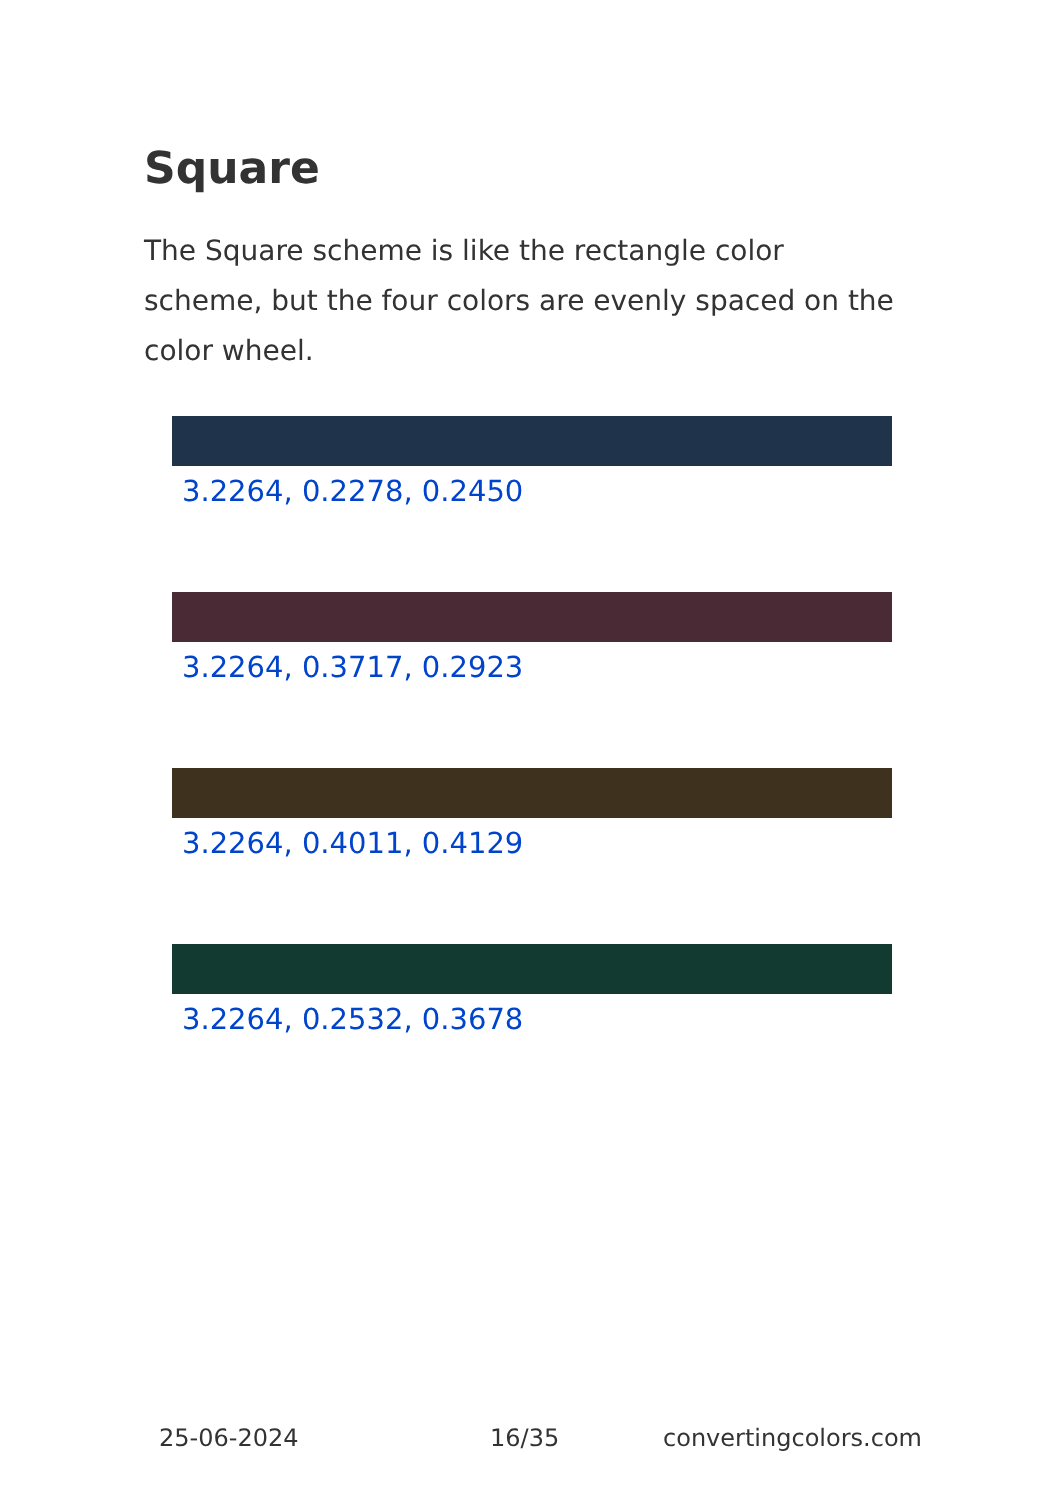Square
The Square scheme is like the rectangle color scheme, but the four colors are evenly spaced on the color wheel.
3.2264, 0.2278, 0.2450
3.2264, 0.3717, 0.2923
3.2264, 0.4011, 0.4129
3.2264, 0.2532, 0.3678
25-06-2024 16/35 convertingcolors.com